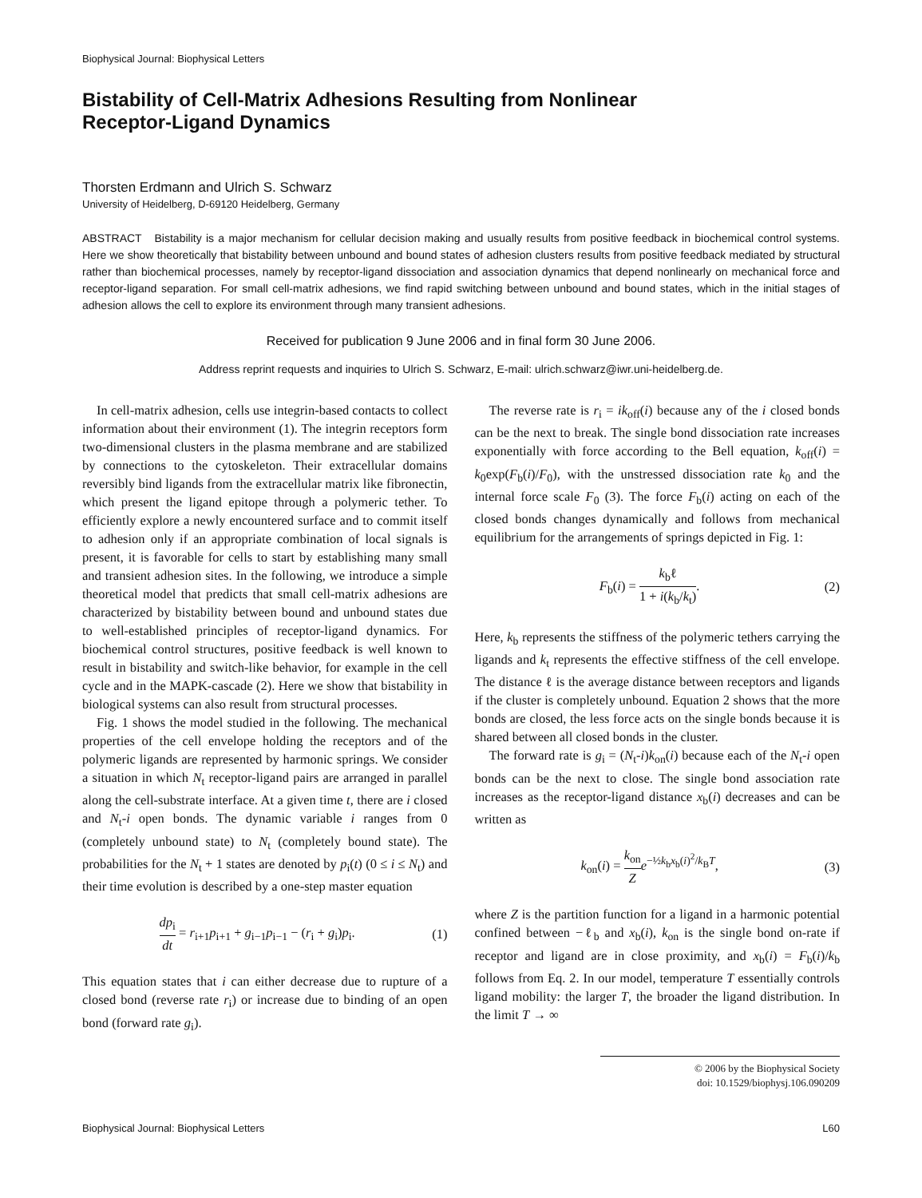Biophysical Journal: Biophysical Letters
Bistability of Cell-Matrix Adhesions Resulting from Nonlinear
Receptor-Ligand Dynamics
Thorsten Erdmann and Ulrich S. Schwarz
University of Heidelberg, D-69120 Heidelberg, Germany
ABSTRACT Bistability is a major mechanism for cellular decision making and usually results from positive feedback in biochemical control systems. Here we show theoretically that bistability between unbound and bound states of adhesion clusters results from positive feedback mediated by structural rather than biochemical processes, namely by receptor-ligand dissociation and association dynamics that depend nonlinearly on mechanical force and receptor-ligand separation. For small cell-matrix adhesions, we find rapid switching between unbound and bound states, which in the initial stages of adhesion allows the cell to explore its environment through many transient adhesions.
Received for publication 9 June 2006 and in final form 30 June 2006.
Address reprint requests and inquiries to Ulrich S. Schwarz, E-mail: ulrich.schwarz@iwr.uni-heidelberg.de.
In cell-matrix adhesion, cells use integrin-based contacts to collect information about their environment (1). The integrin receptors form two-dimensional clusters in the plasma membrane and are stabilized by connections to the cytoskeleton. Their extracellular domains reversibly bind ligands from the extracellular matrix like fibronectin, which present the ligand epitope through a polymeric tether. To efficiently explore a newly encountered surface and to commit itself to adhesion only if an appropriate combination of local signals is present, it is favorable for cells to start by establishing many small and transient adhesion sites. In the following, we introduce a simple theoretical model that predicts that small cell-matrix adhesions are characterized by bistability between bound and unbound states due to well-established principles of receptor-ligand dynamics. For biochemical control structures, positive feedback is well known to result in bistability and switch-like behavior, for example in the cell cycle and in the MAPK-cascade (2). Here we show that bistability in biological systems can also result from structural processes.
Fig. 1 shows the model studied in the following. The mechanical properties of the cell envelope holding the receptors and of the polymeric ligands are represented by harmonic springs. We consider a situation in which N<sub>t</sub> receptor-ligand pairs are arranged in parallel along the cell-substrate interface. At a given time t, there are i closed and N<sub>t</sub>-i open bonds. The dynamic variable i ranges from 0 (completely unbound state) to N<sub>t</sub> (completely bound state). The probabilities for the N<sub>t</sub> + 1 states are denoted by p<sub>i</sub>(t) (0 ≤ i ≤ N<sub>t</sub>) and their time evolution is described by a one-step master equation
dp<sub>i</sub> dt = r<sub>i+1</sub>p<sub>i+1</sub> + g<sub>i−1</sub>p<sub>i−1</sub> − (r<sub>i</sub> + g<sub>i</sub>)p<sub>i</sub>. (1)
This equation states that i can either decrease due to rupture of a closed bond (reverse rate r<sub>i</sub>) or increase due to binding of an open bond (forward rate g<sub>i</sub>).
The reverse rate is r<sub>i</sub> = ik<sub>off</sub>(i) because any of the i closed bonds can be the next to break. The single bond dissociation rate increases exponentially with force according to the Bell equation, k<sub>off</sub>(i) = k<sub>0</sub>exp(F<sub>b</sub>(i)/F<sub>0</sub>), with the unstressed dissociation rate k<sub>0</sub> and the internal force scale F<sub>0</sub> (3). The force F<sub>b</sub>(i) acting on each of the closed bonds changes dynamically and follows from mechanical equilibrium for the arrangements of springs depicted in Fig. 1:
F<sub>b</sub>(i) = k<sub>b</sub>ℓ 1 + i(k<sub>b</sub>/k<sub>t</sub>). (2)
Here, k<sub>b</sub> represents the stiffness of the polymeric tethers carrying the ligands and k<sub>t</sub> represents the effective stiffness of the cell envelope. The distance ℓ is the average distance between receptors and ligands if the cluster is completely unbound. Equation 2 shows that the more bonds are closed, the less force acts on the single bonds because it is shared between all closed bonds in the cluster.
The forward rate is g<sub>i</sub> = (N<sub>t</sub>-i)k<sub>on</sub>(i) because each of the N<sub>t</sub>-i open bonds can be the next to close. The single bond association rate increases as the receptor-ligand distance x<sub>b</sub>(i) decreases and can be written as
k<sub>on</sub>(i) = k<sub>on</sub> Z e<sup>−½k<sub>b</sub>x<sub>b</sub>(i)<sup>2</sup>/k<sub>B</sub>T</sup>, (3)
where Z is the partition function for a ligand in a harmonic potential confined between −ℓ<sub>b</sub> and x<sub>b</sub>(i), k<sub>on</sub> is the single bond on-rate if receptor and ligand are in close proximity, and x<sub>b</sub>(i) = F<sub>b</sub>(i)/k<sub>b</sub> follows from Eq. 2. In our model, temperature T essentially controls ligand mobility: the larger T, the broader the ligand distribution. In the limit T → ∞
© 2006 by the Biophysical Society
doi: 10.1529/biophysj.106.090209
Biophysical Journal: Biophysical Letters L60